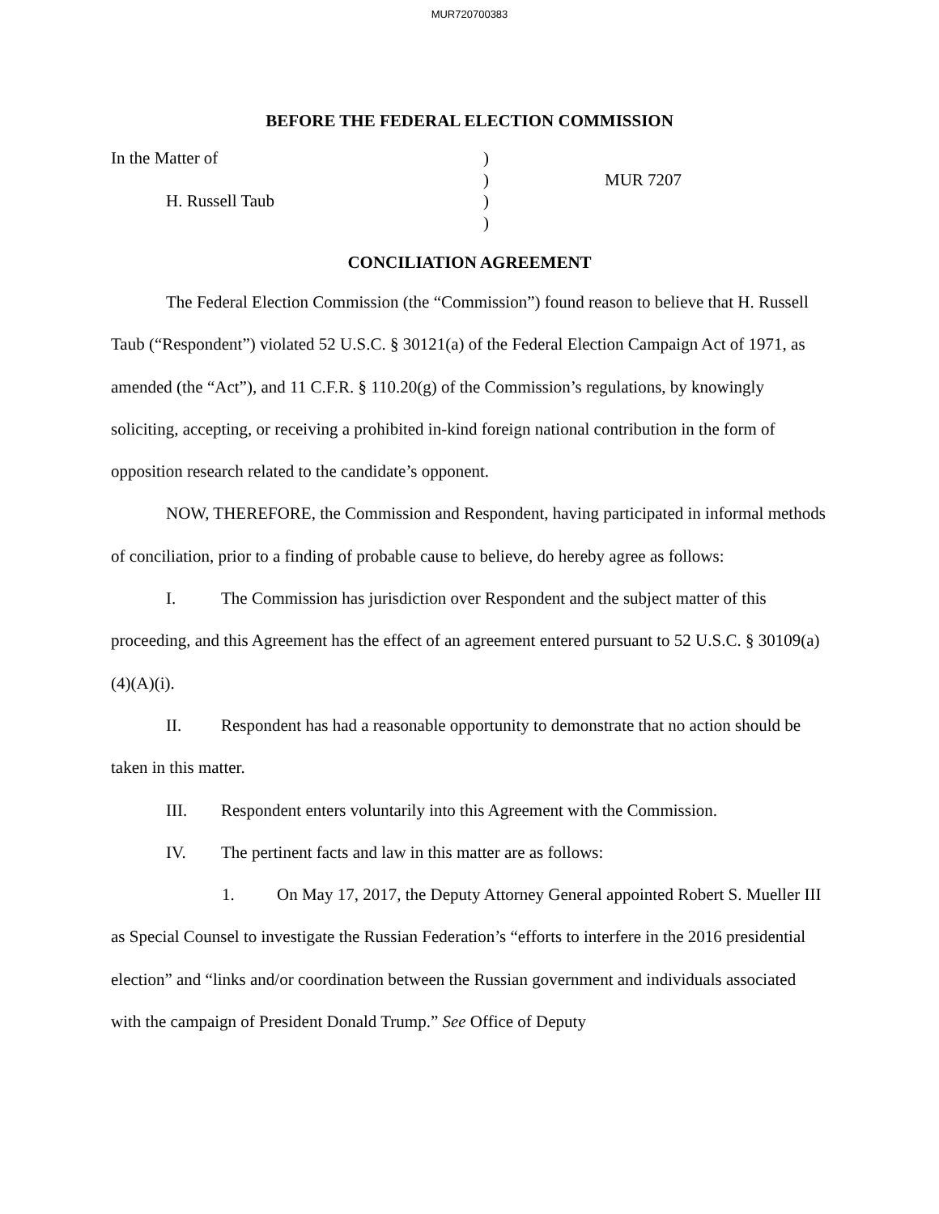MUR720700383
BEFORE THE FEDERAL ELECTION COMMISSION
In the Matter of
H. Russell Taub
)
)
)
)
MUR 7207
CONCILIATION AGREEMENT
The Federal Election Commission (the “Commission”) found reason to believe that H. Russell Taub (“Respondent”) violated 52 U.S.C. § 30121(a) of the Federal Election Campaign Act of 1971, as amended (the “Act”), and 11 C.F.R. § 110.20(g) of the Commission’s regulations, by knowingly soliciting, accepting, or receiving a prohibited in-kind foreign national contribution in the form of opposition research related to the candidate’s opponent.
NOW, THEREFORE, the Commission and Respondent, having participated in informal methods of conciliation, prior to a finding of probable cause to believe, do hereby agree as follows:
I. The Commission has jurisdiction over Respondent and the subject matter of this proceeding, and this Agreement has the effect of an agreement entered pursuant to 52 U.S.C. § 30109(a)(4)(A)(i).
II. Respondent has had a reasonable opportunity to demonstrate that no action should be taken in this matter.
III. Respondent enters voluntarily into this Agreement with the Commission.
IV. The pertinent facts and law in this matter are as follows:
1. On May 17, 2017, the Deputy Attorney General appointed Robert S. Mueller III as Special Counsel to investigate the Russian Federation’s “efforts to interfere in the 2016 presidential election” and “links and/or coordination between the Russian government and individuals associated with the campaign of President Donald Trump.” See Office of Deputy